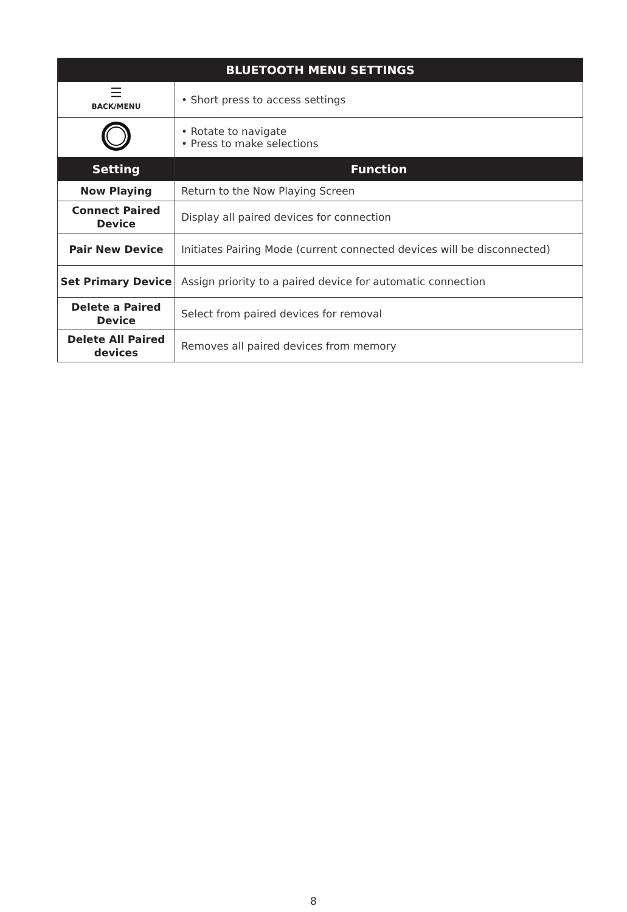| BLUETOOTH MENU SETTINGS | |
| --- | --- |
| ☰ BACK/MENU | • Short press to access settings |
| | • Rotate to navigate • Press to make selections |
| Setting | Function |
| Now Playing | Return to the Now Playing Screen |
| Connect Paired Device | Display all paired devices for connection |
| Pair New Device | Initiates Pairing Mode (current connected devices will be disconnected) |
| Set Primary Device | Assign priority to a paired device for automatic connection |
| Delete a Paired Device | Select from paired devices for removal |
| Delete All Paired devices | Removes all paired devices from memory |
8